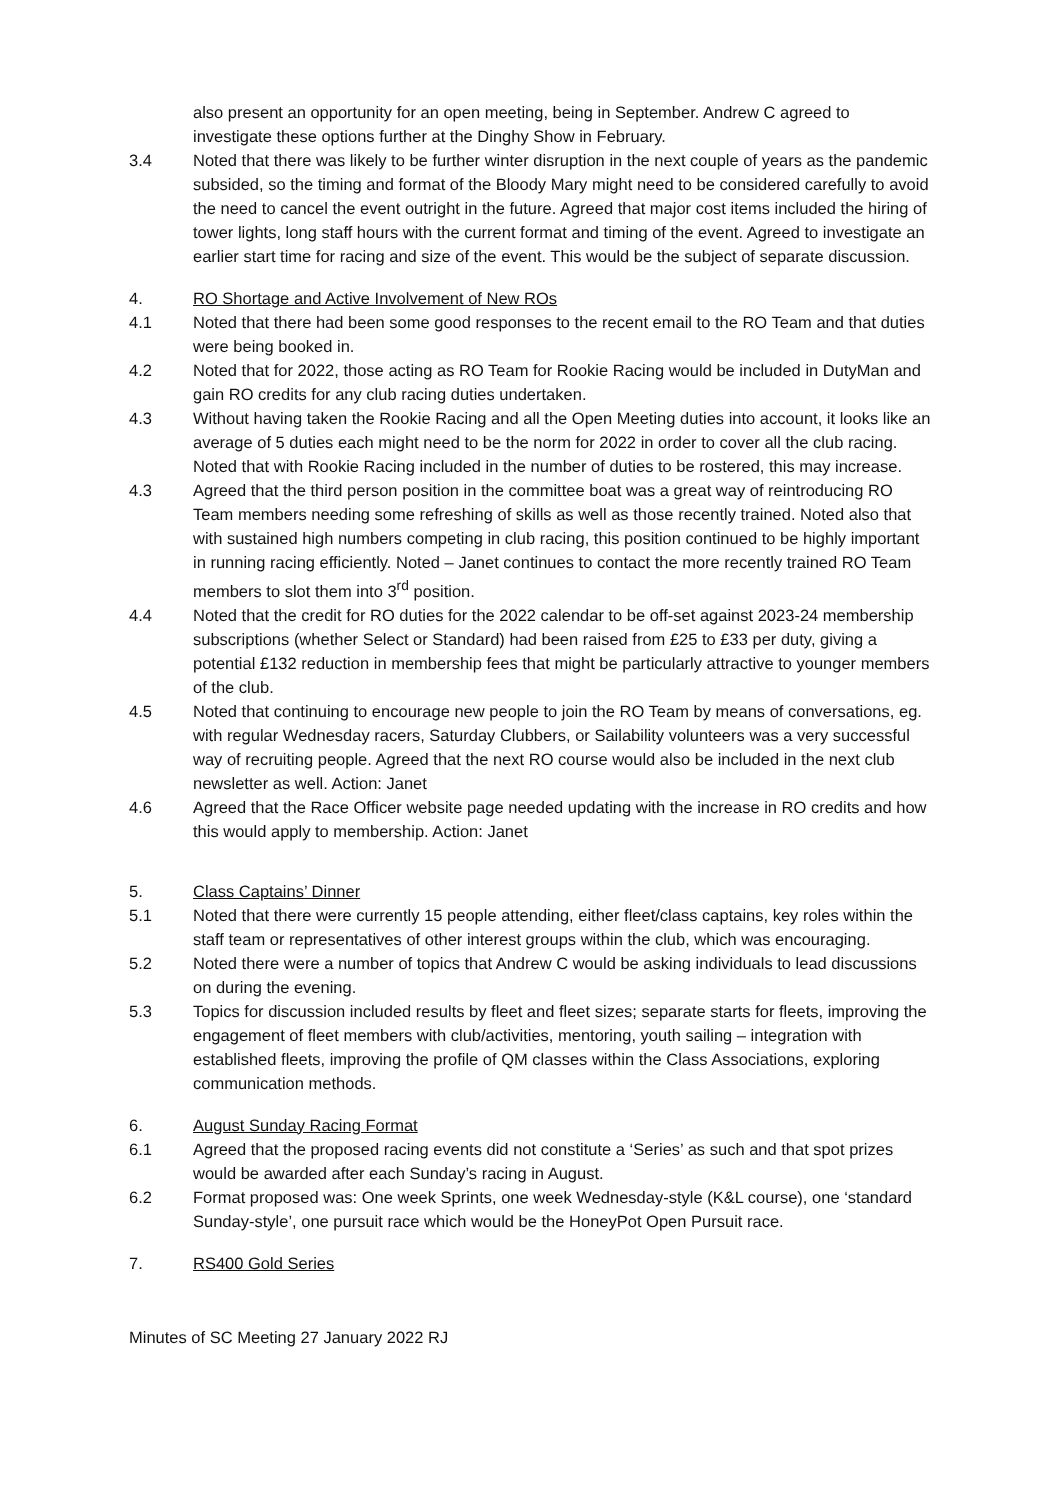also present an opportunity for an open meeting, being in September. Andrew C agreed to investigate these options further at the Dinghy Show in February.
3.4 Noted that there was likely to be further winter disruption in the next couple of years as the pandemic subsided, so the timing and format of the Bloody Mary might need to be considered carefully to avoid the need to cancel the event outright in the future. Agreed that major cost items included the hiring of tower lights, long staff hours with the current format and timing of the event. Agreed to investigate an earlier start time for racing and size of the event. This would be the subject of separate discussion.
4. RO Shortage and Active Involvement of New ROs
4.1 Noted that there had been some good responses to the recent email to the RO Team and that duties were being booked in.
4.2 Noted that for 2022, those acting as RO Team for Rookie Racing would be included in DutyMan and gain RO credits for any club racing duties undertaken.
4.3 Without having taken the Rookie Racing and all the Open Meeting duties into account, it looks like an average of 5 duties each might need to be the norm for 2022 in order to cover all the club racing. Noted that with Rookie Racing included in the number of duties to be rostered, this may increase.
4.3 Agreed that the third person position in the committee boat was a great way of reintroducing RO Team members needing some refreshing of skills as well as those recently trained. Noted also that with sustained high numbers competing in club racing, this position continued to be highly important in running racing efficiently. Noted – Janet continues to contact the more recently trained RO Team members to slot them into 3<sup>rd</sup> position.
4.4 Noted that the credit for RO duties for the 2022 calendar to be off-set against 2023-24 membership subscriptions (whether Select or Standard) had been raised from £25 to £33 per duty, giving a potential £132 reduction in membership fees that might be particularly attractive to younger members of the club.
4.5 Noted that continuing to encourage new people to join the RO Team by means of conversations, eg. with regular Wednesday racers, Saturday Clubbers, or Sailability volunteers was a very successful way of recruiting people. Agreed that the next RO course would also be included in the next club newsletter as well. Action: Janet
4.6 Agreed that the Race Officer website page needed updating with the increase in RO credits and how this would apply to membership. Action: Janet
5. Class Captains’ Dinner
5.1 Noted that there were currently 15 people attending, either fleet/class captains, key roles within the staff team or representatives of other interest groups within the club, which was encouraging.
5.2 Noted there were a number of topics that Andrew C would be asking individuals to lead discussions on during the evening.
5.3 Topics for discussion included results by fleet and fleet sizes; separate starts for fleets, improving the engagement of fleet members with club/activities, mentoring, youth sailing – integration with established fleets, improving the profile of QM classes within the Class Associations, exploring communication methods.
6. August Sunday Racing Format
6.1 Agreed that the proposed racing events did not constitute a ‘Series’ as such and that spot prizes would be awarded after each Sunday’s racing in August.
6.2 Format proposed was: One week Sprints, one week Wednesday-style (K&L course), one ‘standard Sunday-style’, one pursuit race which would be the HoneyPot Open Pursuit race.
7. RS400 Gold Series
Minutes of SC Meeting 27 January 2022 RJ